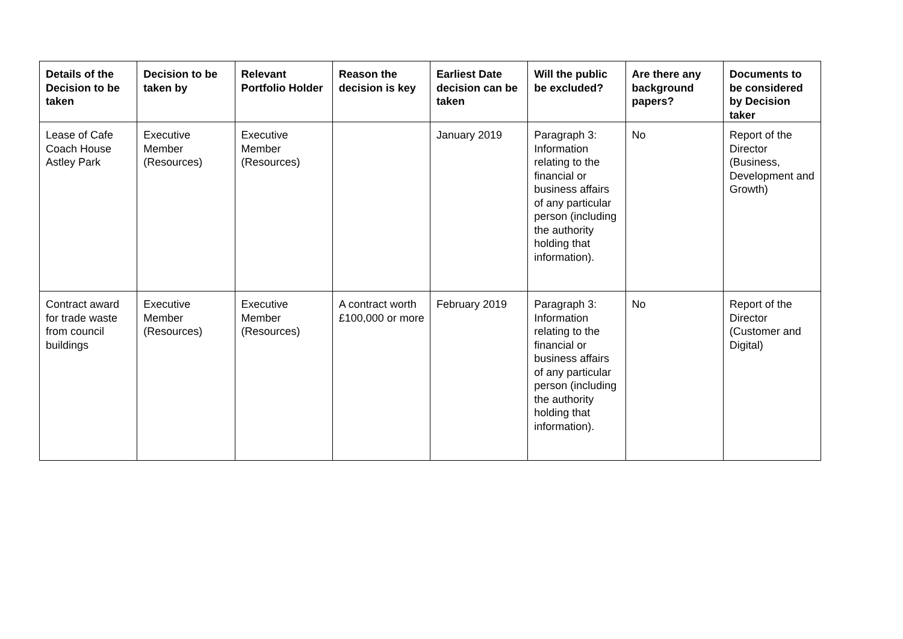| Details of the Decision to be taken | Decision to be taken by | Relevant Portfolio Holder | Reason the decision is key | Earliest Date decision can be taken | Will the public be excluded? | Are there any background papers? | Documents to be considered by Decision taker |
| --- | --- | --- | --- | --- | --- | --- | --- |
| Lease of Cafe Coach House Astley Park | Executive Member (Resources) | Executive Member (Resources) | | January 2019 | Paragraph 3: Information relating to the financial or business affairs of any particular person (including the authority holding that information). | No | Report of the Director (Business, Development and Growth) |
| Contract award for trade waste from council buildings | Executive Member (Resources) | Executive Member (Resources) | A contract worth £100,000 or more | February 2019 | Paragraph 3: Information relating to the financial or business affairs of any particular person (including the authority holding that information). | No | Report of the Director (Customer and Digital) |